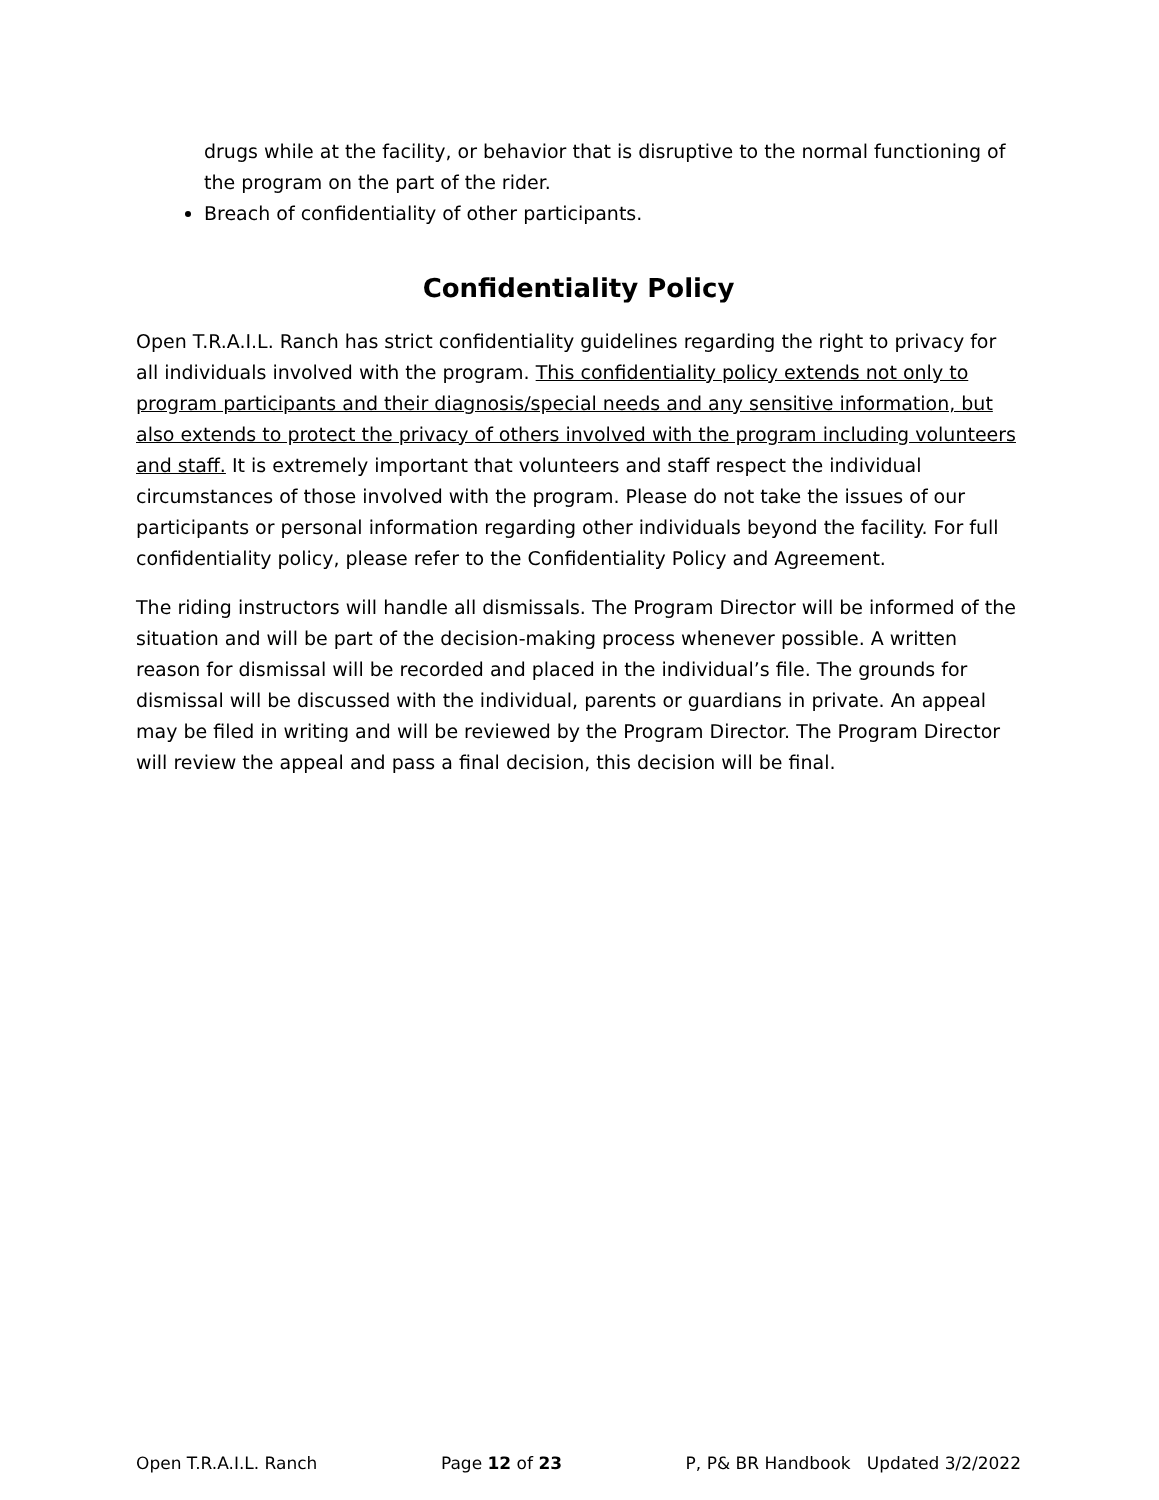drugs while at the facility, or behavior that is disruptive to the normal functioning of the program on the part of the rider.
Breach of confidentiality of other participants.
Confidentiality Policy
Open T.R.A.I.L. Ranch has strict confidentiality guidelines regarding the right to privacy for all individuals involved with the program. This confidentiality policy extends not only to program participants and their diagnosis/special needs and any sensitive information, but also extends to protect the privacy of others involved with the program including volunteers and staff. It is extremely important that volunteers and staff respect the individual circumstances of those involved with the program. Please do not take the issues of our participants or personal information regarding other individuals beyond the facility. For full confidentiality policy, please refer to the Confidentiality Policy and Agreement.
The riding instructors will handle all dismissals. The Program Director will be informed of the situation and will be part of the decision-making process whenever possible. A written reason for dismissal will be recorded and placed in the individual’s file. The grounds for dismissal will be discussed with the individual, parents or guardians in private. An appeal may be filed in writing and will be reviewed by the Program Director. The Program Director will review the appeal and pass a final decision, this decision will be final.
Open T.R.A.I.L. Ranch Page 12 of 23 P, P& BR Handbook Updated 3/2/2022